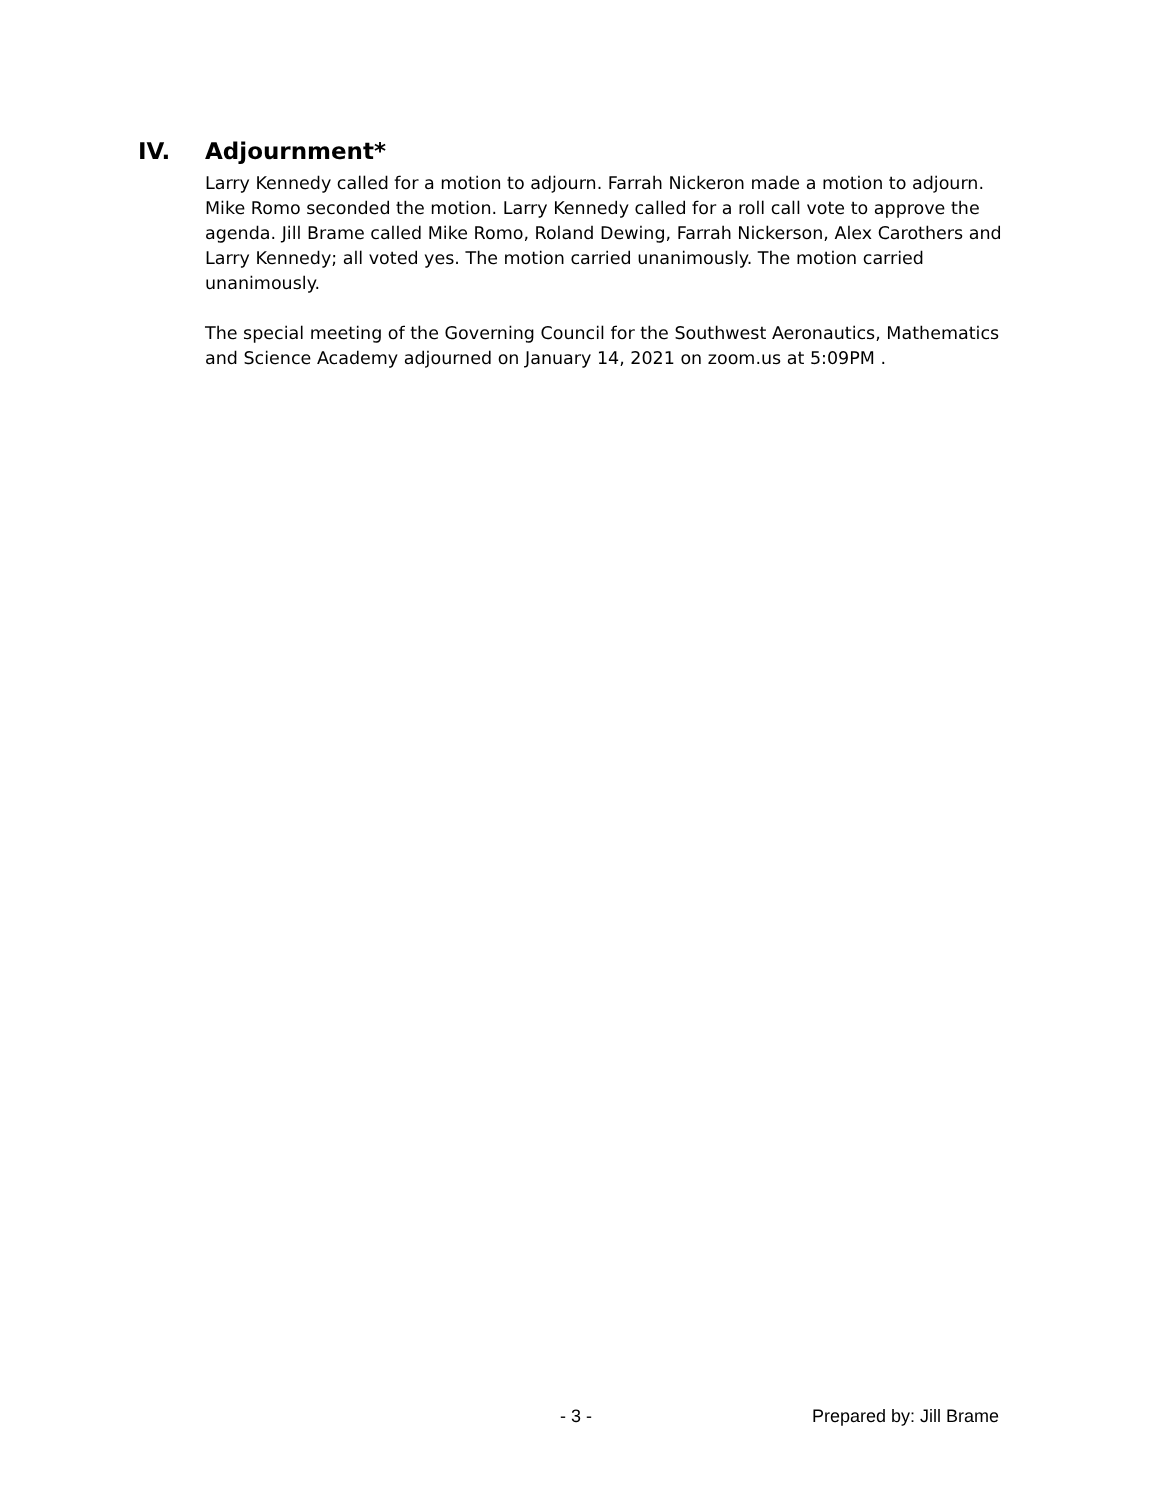IV. Adjournment*
Larry Kennedy called for a motion to adjourn. Farrah Nickeron made a motion to adjourn. Mike Romo seconded the motion. Larry Kennedy called for a roll call vote to approve the agenda. Jill Brame called Mike Romo, Roland Dewing, Farrah Nickerson, Alex Carothers and Larry Kennedy; all voted yes. The motion carried unanimously. The motion carried unanimously.
The special meeting of the Governing Council for the Southwest Aeronautics, Mathematics and Science Academy adjourned on January 14, 2021 on zoom.us at 5:09PM .
- 3 - Prepared by: Jill Brame